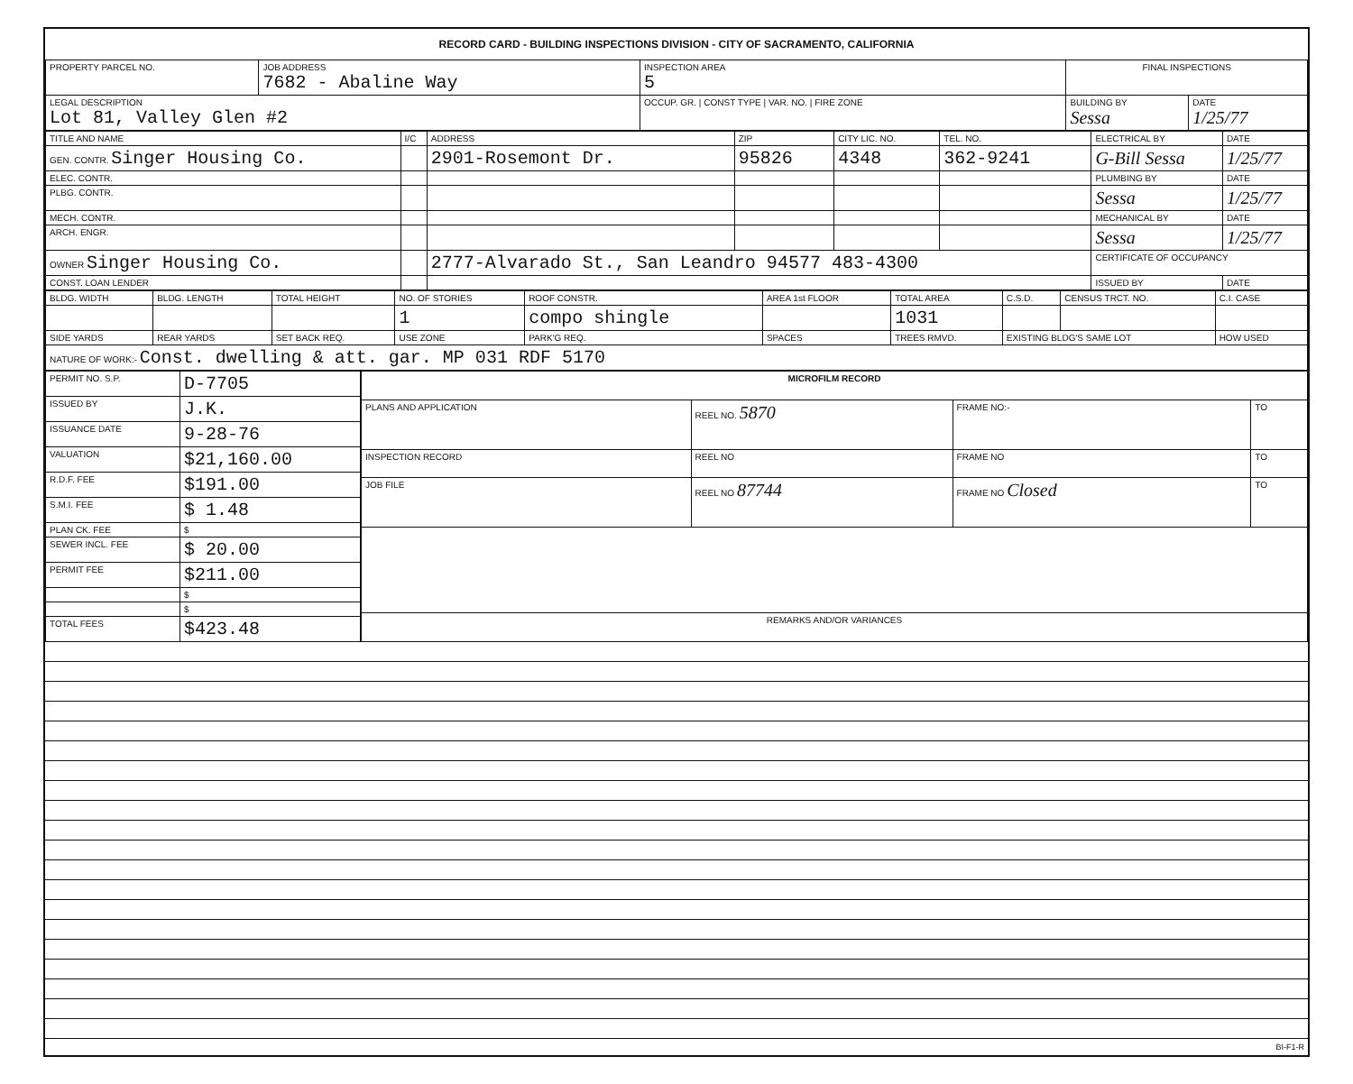RECORD CARD - BUILDING INSPECTIONS DIVISION - CITY OF SACRAMENTO, CALIFORNIA
| PROPERTY PARCEL NO. | JOB ADDRESS 7682 - Abaline Way | INSPECTION AREA 5 | FINAL INSPECTIONS | |
| --- | --- | --- | --- | --- |
| LEGAL DESCRIPTION Lot 81, Valley Glen #2 | | OCCUP. GR. / CONST TYPE / VAR. NO. / FIRE ZONE | BUILDING BY Sessa | DATE 1/25/77 |
| TITLE AND NAME | I/C | ADDRESS | ZIP | CITY LIC. NO. | TEL. NO. | ELECTRICAL BY | DATE |
| --- | --- | --- | --- | --- | --- | --- | --- |
| GEN. CONTR. Singer Housing Co. | | 2901-Rosemont Dr. | 95826 | 4348 | 362-9241 | G-Bill Sessa | 1/25/77 |
| ELEC. CONTR. | | | | | | PLUMBING BY | DATE |
| PLBG. CONTR. | | | | | | Sessa | 1/25/77 |
| MECH. CONTR. | | | | | | MECHANICAL BY | DATE |
| ARCH. ENGR. | | | | | | Sessa | 1/25/77 |
| OWNER Singer Housing Co. | | 2777-Alvarado St., San Leandro 94577 483-4300 | | | | CERTIFICATE OF OCCUPANCY | |
| CONST. LOAN LENDER | | | | | | ISSUED BY | DATE |
| BLDG. WIDTH | BLDG. LENGTH | TOTAL HEIGHT | NO. OF STORIES | ROOF CONSTR. | AREA 1st FLOOR | TOTAL AREA | C.S.D. | CENSUS TRCT. NO. | C.I. CASE |
| --- | --- | --- | --- | --- | --- | --- | --- | --- | --- |
| | | | 1 | compo shingle | | 1031 | | | |
| SIDE YARDS | REAR YARDS | SET BACK REQ. | USE ZONE | PARK'G REQ. | SPACES | TREES RMVD. | EXISTING BLDG'S SAME LOT | | HOW USED |
| NATURE OF WORK:- Const. dwelling & att. gar. MP 031 RDF 5170 | | | | | | | | | |
| PERMIT NO. S.P. | D-7705 |
| ISSUED BY | J.K. |
| ISSUANCE DATE | 9-28-76 |
| VALUATION | $21,160.00 |
| R.D.F. FEE | $191.00 |
| S.M.I. FEE | $ 1.48 |
| PLAN CK. FEE | $ |
| SEWER INCL. FEE | $ 20.00 |
| PERMIT FEE | $211.00 |
| | $ |
| | $ |
| TOTAL FEES | $423.48 |
| MICROFILM RECORD | | | |
| --- | --- | --- | --- |
| PLANS AND APPLICATION | REEL NO. 5870 | FRAME NO:- | TO |
| INSPECTION RECORD | REEL NO | FRAME NO | TO |
| JOB FILE | REEL NO 87744 | FRAME NO Closed | TO |
| REMARKS AND/OR VARIANCES | | | |
BI-F1-R